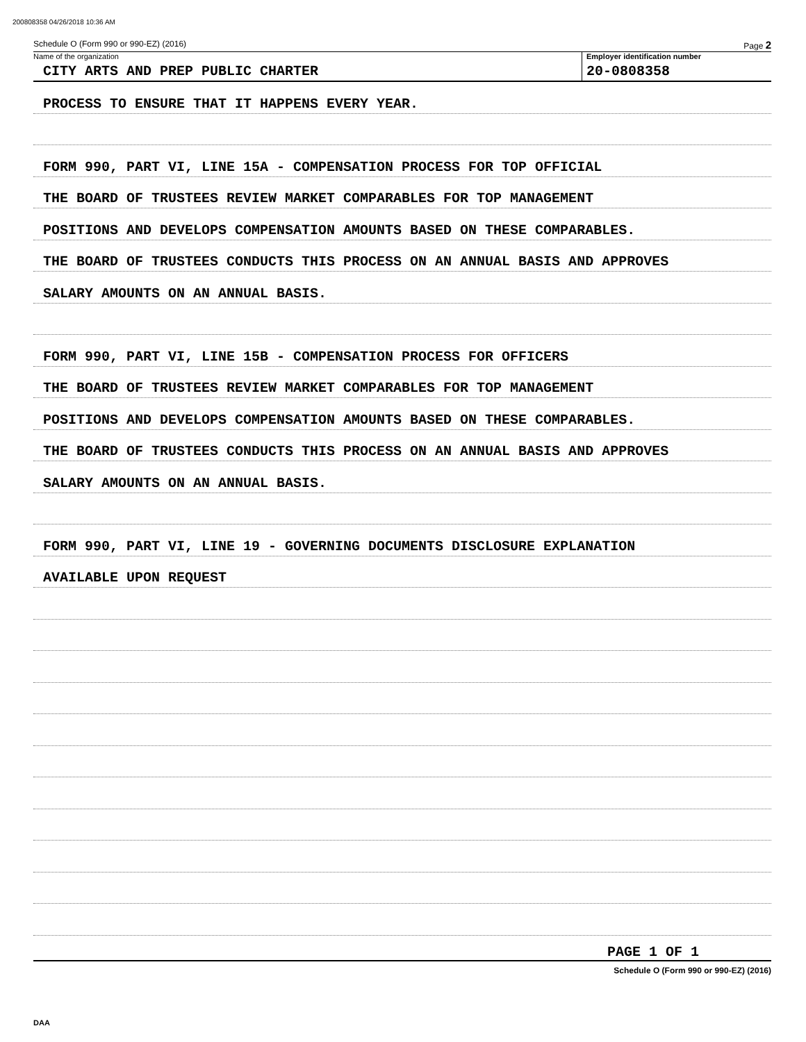200808358 04/26/2018 10:36 AM
Schedule O (Form 990 or 990-EZ) (2016) Page 2
Name of the organization
CITY ARTS AND PREP PUBLIC CHARTER
Employer identification number
20-0808358
PROCESS TO ENSURE THAT IT HAPPENS EVERY YEAR.
FORM 990, PART VI, LINE 15A - COMPENSATION PROCESS FOR TOP OFFICIAL
THE BOARD OF TRUSTEES REVIEW MARKET COMPARABLES FOR TOP MANAGEMENT
POSITIONS AND DEVELOPS COMPENSATION AMOUNTS BASED ON THESE COMPARABLES.
THE BOARD OF TRUSTEES CONDUCTS THIS PROCESS ON AN ANNUAL BASIS AND APPROVES
SALARY AMOUNTS ON AN ANNUAL BASIS.
FORM 990, PART VI, LINE 15B - COMPENSATION PROCESS FOR OFFICERS
THE BOARD OF TRUSTEES REVIEW MARKET COMPARABLES FOR TOP MANAGEMENT
POSITIONS AND DEVELOPS COMPENSATION AMOUNTS BASED ON THESE COMPARABLES.
THE BOARD OF TRUSTEES CONDUCTS THIS PROCESS ON AN ANNUAL BASIS AND APPROVES
SALARY AMOUNTS ON AN ANNUAL BASIS.
FORM 990, PART VI, LINE 19 - GOVERNING DOCUMENTS DISCLOSURE EXPLANATION
AVAILABLE UPON REQUEST
PAGE 1 OF 1
Schedule O (Form 990 or 990-EZ) (2016)
DAA